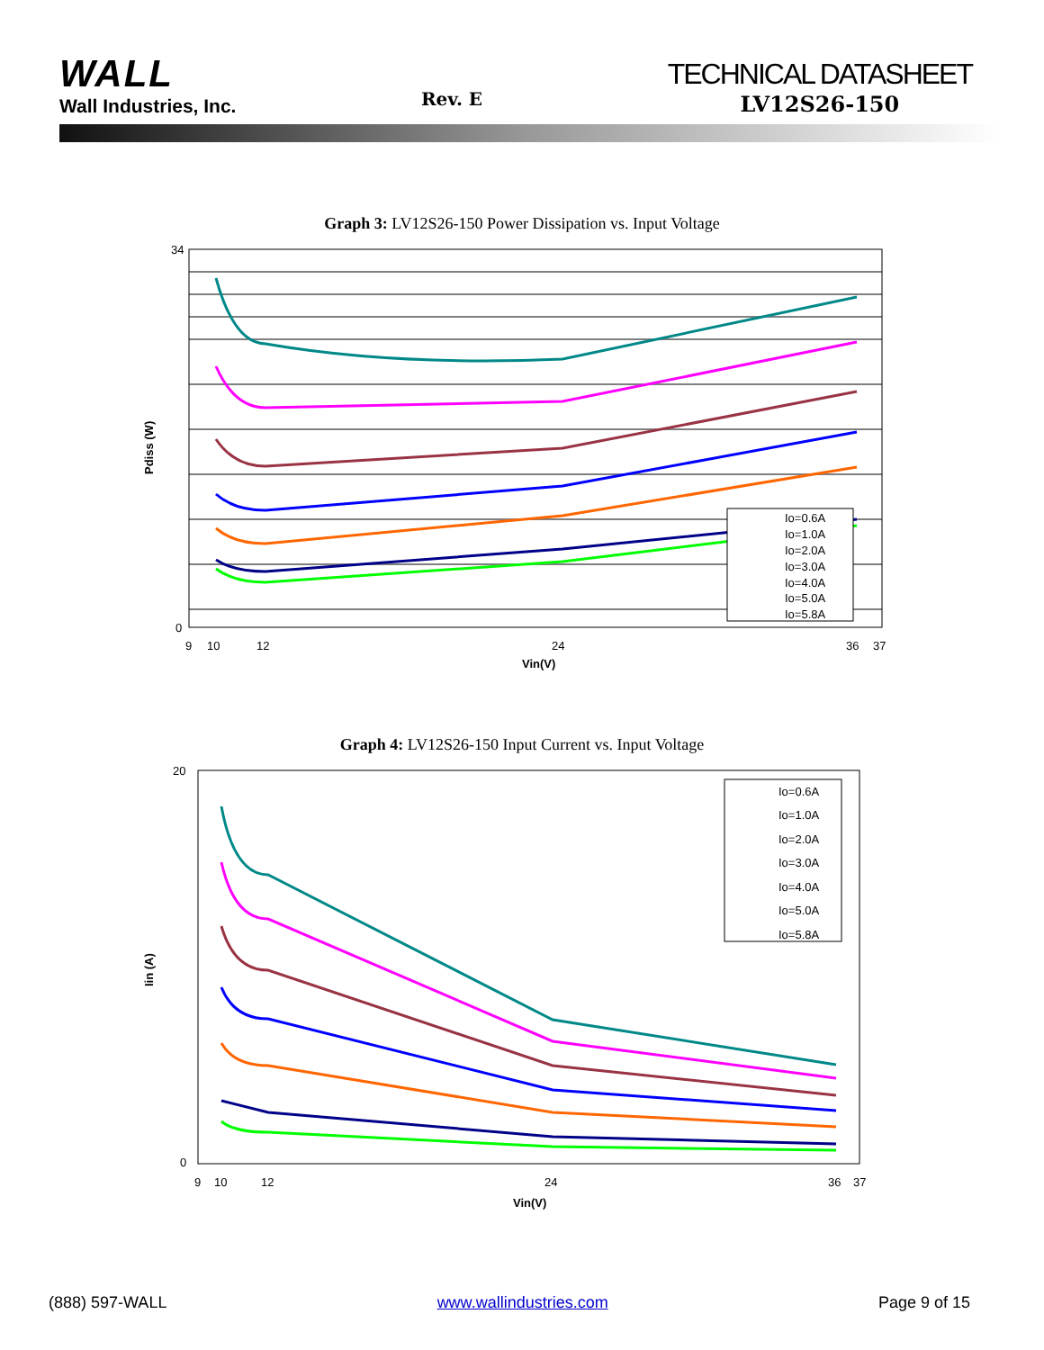WALL
Wall Industries, Inc.
Rev. E
TECHNICAL DATASHEET
LV12S26-150
Graph 3: LV12S26-150 Power Dissipation vs. Input Voltage
Pdiss (W)
Vin(V)
0
34
9
10
12
24
36
37
Io=0.6A
Io=1.0A
Io=2.0A
Io=3.0A
Io=4.0A
Io=5.0A
Io=5.8A
Graph 4: LV12S26-150 Input Current vs. Input Voltage
Iin (A)
Vin(V)
0
20
9
10
12
24
36
37
Io=0.6A
Io=1.0A
Io=2.0A
Io=3.0A
Io=4.0A
Io=5.0A
Io=5.8A
(888) 597-WALL www.wallindustries.com Page 9 of 15